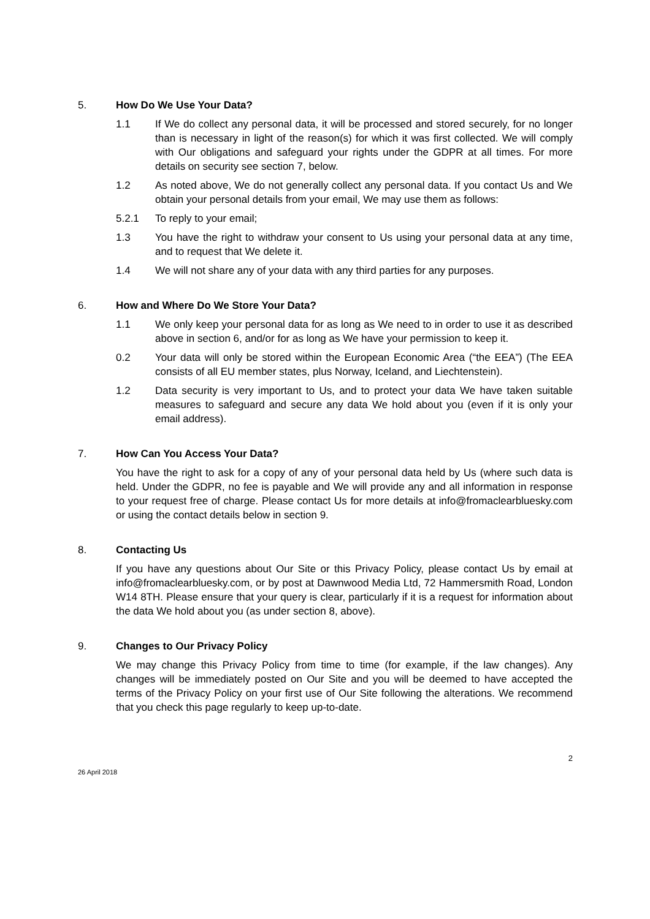5. How Do We Use Your Data?
1.1 If We do collect any personal data, it will be processed and stored securely, for no longer than is necessary in light of the reason(s) for which it was first collected. We will comply with Our obligations and safeguard your rights under the GDPR at all times. For more details on security see section 7, below.
1.2 As noted above, We do not generally collect any personal data. If you contact Us and We obtain your personal details from your email, We may use them as follows:
5.2.1 To reply to your email;
1.3 You have the right to withdraw your consent to Us using your personal data at any time, and to request that We delete it.
1.4 We will not share any of your data with any third parties for any purposes.
6. How and Where Do We Store Your Data?
1.1 We only keep your personal data for as long as We need to in order to use it as described above in section 6, and/or for as long as We have your permission to keep it.
0.2 Your data will only be stored within the European Economic Area (“the EEA”) (The EEA consists of all EU member states, plus Norway, Iceland, and Liechtenstein).
1.2 Data security is very important to Us, and to protect your data We have taken suitable measures to safeguard and secure any data We hold about you (even if it is only your email address).
7. How Can You Access Your Data?
You have the right to ask for a copy of any of your personal data held by Us (where such data is held. Under the GDPR, no fee is payable and We will provide any and all information in response to your request free of charge. Please contact Us for more details at info@fromaclearbluesky.com or using the contact details below in section 9.
8. Contacting Us
If you have any questions about Our Site or this Privacy Policy, please contact Us by email at info@fromaclearbluesky.com, or by post at Dawnwood Media Ltd, 72 Hammersmith Road, London W14 8TH. Please ensure that your query is clear, particularly if it is a request for information about the data We hold about you (as under section 8, above).
9. Changes to Our Privacy Policy
We may change this Privacy Policy from time to time (for example, if the law changes). Any changes will be immediately posted on Our Site and you will be deemed to have accepted the terms of the Privacy Policy on your first use of Our Site following the alterations. We recommend that you check this page regularly to keep up-to-date.
2
26 April 2018